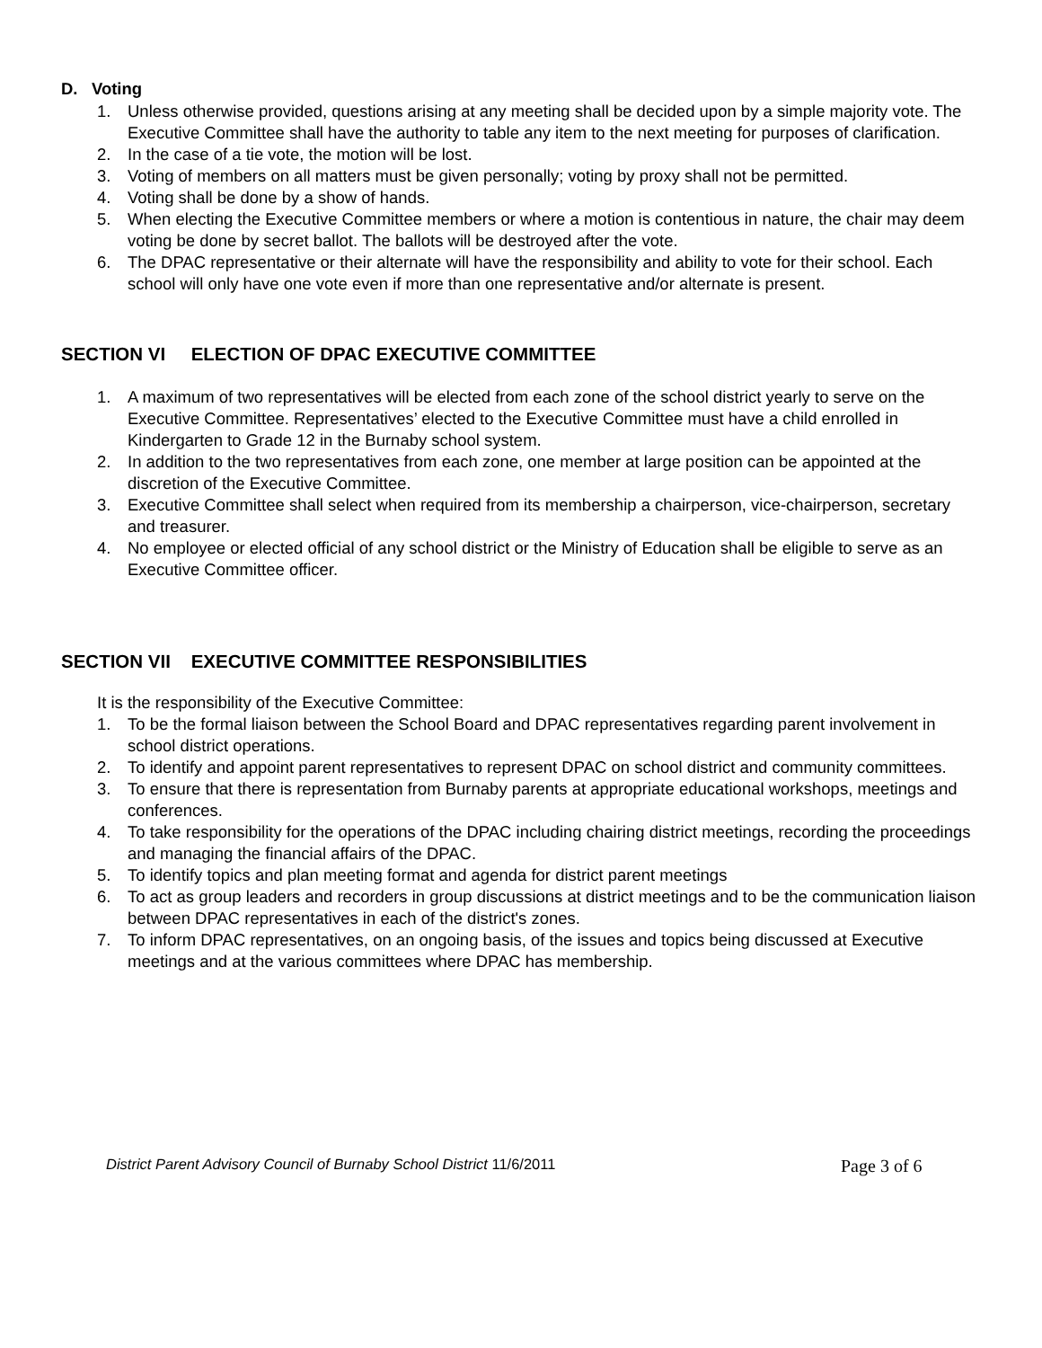D. Voting
1. Unless otherwise provided, questions arising at any meeting shall be decided upon by a simple majority vote. The Executive Committee shall have the authority to table any item to the next meeting for purposes of clarification.
2. In the case of a tie vote, the motion will be lost.
3. Voting of members on all matters must be given personally; voting by proxy shall not be permitted.
4. Voting shall be done by a show of hands.
5. When electing the Executive Committee members or where a motion is contentious in nature, the chair may deem voting be done by secret ballot. The ballots will be destroyed after the vote.
6. The DPAC representative or their alternate will have the responsibility and ability to vote for their school. Each school will only have one vote even if more than one representative and/or alternate is present.
SECTION VI ELECTION OF DPAC EXECUTIVE COMMITTEE
1. A maximum of two representatives will be elected from each zone of the school district yearly to serve on the Executive Committee. Representatives’ elected to the Executive Committee must have a child enrolled in Kindergarten to Grade 12 in the Burnaby school system.
2. In addition to the two representatives from each zone, one member at large position can be appointed at the discretion of the Executive Committee.
3. Executive Committee shall select when required from its membership a chairperson, vice-chairperson, secretary and treasurer.
4. No employee or elected official of any school district or the Ministry of Education shall be eligible to serve as an Executive Committee officer.
SECTION VII EXECUTIVE COMMITTEE RESPONSIBILITIES
It is the responsibility of the Executive Committee:
1. To be the formal liaison between the School Board and DPAC representatives regarding parent involvement in school district operations.
2. To identify and appoint parent representatives to represent DPAC on school district and community committees.
3. To ensure that there is representation from Burnaby parents at appropriate educational workshops, meetings and conferences.
4. To take responsibility for the operations of the DPAC including chairing district meetings, recording the proceedings and managing the financial affairs of the DPAC.
5. To identify topics and plan meeting format and agenda for district parent meetings
6. To act as group leaders and recorders in group discussions at district meetings and to be the communication liaison between DPAC representatives in each of the district's zones.
7. To inform DPAC representatives, on an ongoing basis, of the issues and topics being discussed at Executive meetings and at the various committees where DPAC has membership.
District Parent Advisory Council of Burnaby School District 11/6/2011 Page 3 of 6